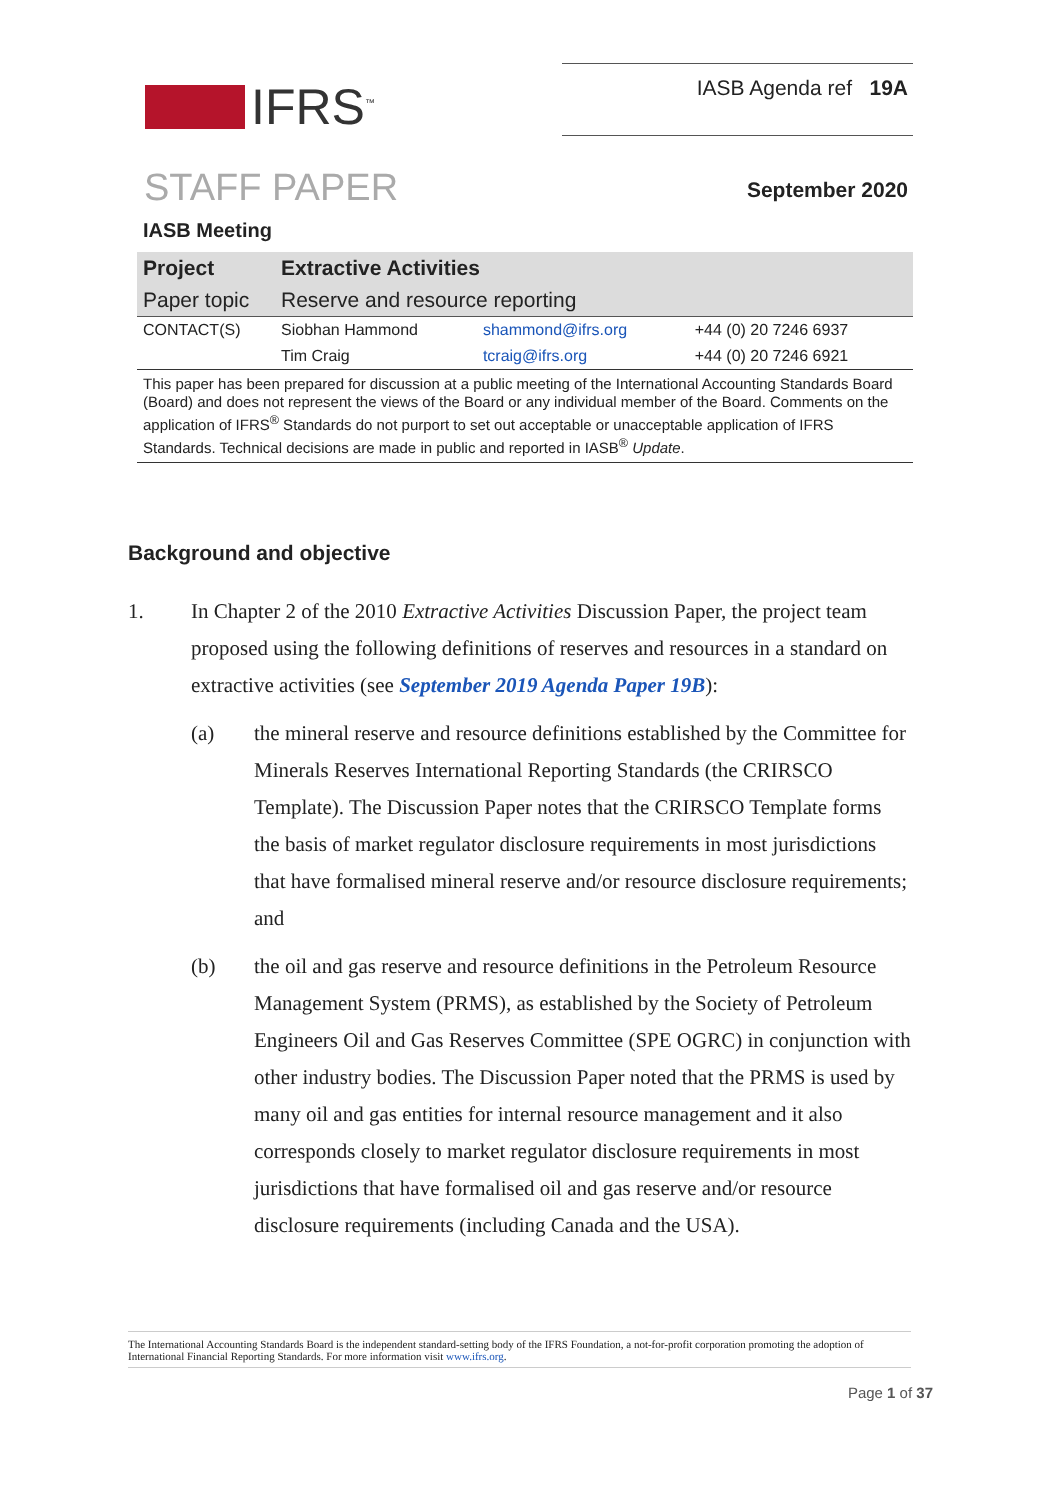IFRS<sup>™</sup>
IASB Agenda ref 19A
STAFF PAPER
September 2020
IASB Meeting
| Project | Extractive Activities | | |
| Paper topic | Reserve and resource reporting | | |
| CONTACT(S) | Siobhan Hammond | shammond@ifrs.org | +44 (0) 20 7246 6937 |
| | Tim Craig | tcraig@ifrs.org | +44 (0) 20 7246 6921 |
This paper has been prepared for discussion at a public meeting of the International Accounting Standards Board (Board) and does not represent the views of the Board or any individual member of the Board. Comments on the application of IFRS<sup>®</sup> Standards do not purport to set out acceptable or unacceptable application of IFRS Standards. Technical decisions are made in public and reported in IASB<sup>®</sup> Update.
Background and objective
1. In Chapter 2 of the 2010 Extractive Activities Discussion Paper, the project team proposed using the following definitions of reserves and resources in a standard on extractive activities (see September 2019 Agenda Paper 19B):
(a) the mineral reserve and resource definitions established by the Committee for Minerals Reserves International Reporting Standards (the CRIRSCO Template). The Discussion Paper notes that the CRIRSCO Template forms the basis of market regulator disclosure requirements in most jurisdictions that have formalised mineral reserve and/or resource disclosure requirements; and
(b) the oil and gas reserve and resource definitions in the Petroleum Resource Management System (PRMS), as established by the Society of Petroleum Engineers Oil and Gas Reserves Committee (SPE OGRC) in conjunction with other industry bodies. The Discussion Paper noted that the PRMS is used by many oil and gas entities for internal resource management and it also corresponds closely to market regulator disclosure requirements in most jurisdictions that have formalised oil and gas reserve and/or resource disclosure requirements (including Canada and the USA).
The International Accounting Standards Board is the independent standard-setting body of the IFRS Foundation, a not-for-profit corporation promoting the adoption of International Financial Reporting Standards. For more information visit www.ifrs.org.
Page 1 of 37